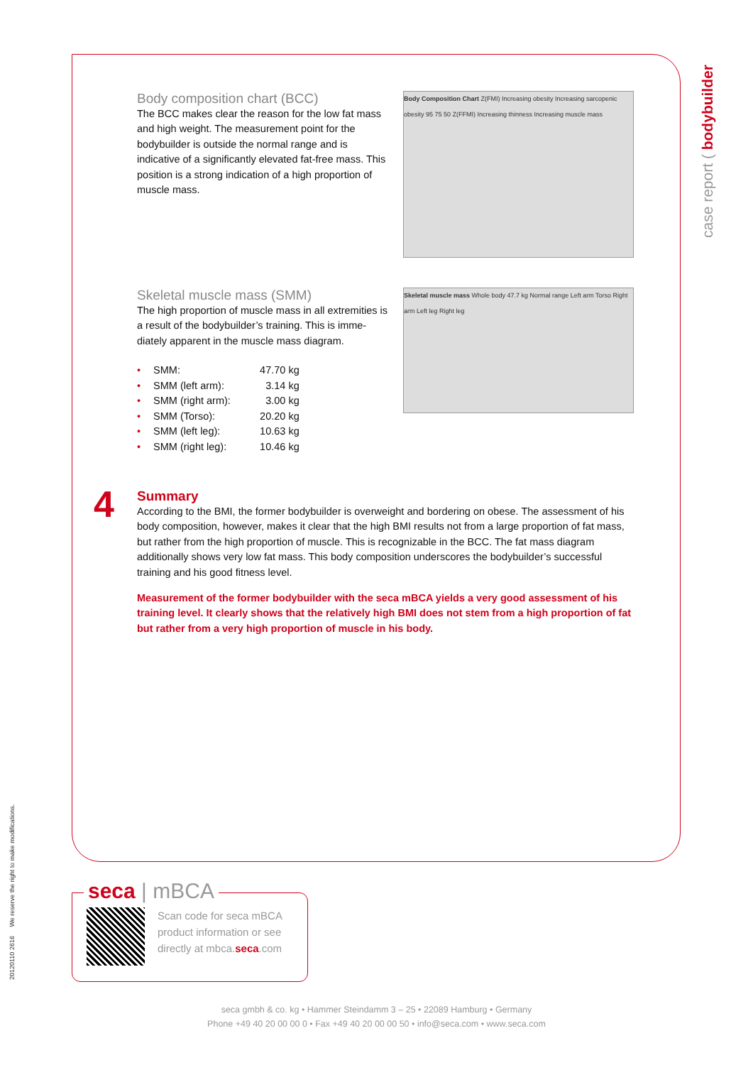case report ( bodybuilder
Body composition chart (BCC)
The BCC makes clear the reason for the low fat mass and high weight. The measurement point for the bodybuilder is outside the normal range and is indicative of a significantly elevated fat-free mass. This position is a strong indication of a high proportion of muscle mass.
Body Composition Chart Z(FMI) Increasing obesity Increasing sarcopenic obesity 95 75 50 Z(FFMI) Increasing thinness Increasing muscle mass
Skeletal muscle mass (SMM)
The high proportion of muscle mass in all extremities is a result of the bodybuilder’s training. This is imme-diately apparent in the muscle mass diagram.
• SMM: 47.70 kg
• SMM (left arm): 3.14 kg
• SMM (right arm): 3.00 kg
• SMM (Torso): 20.20 kg
• SMM (left leg): 10.63 kg
• SMM (right leg): 10.46 kg
Skeletal muscle mass Whole body 47.7 kg Normal range Left arm Torso Right arm Left leg Right leg
Summary
According to the BMI, the former bodybuilder is overweight and bordering on obese. The assessment of his body composition, however, makes it clear that the high BMI results not from a large proportion of fat mass, but rather from the high proportion of muscle. This is recognizable in the BCC. The fat mass diagram additionally shows very low fat mass. This body composition underscores the bodybuilder’s successful training and his good fitness level.
Measurement of the former bodybuilder with the seca mBCA yields a very good assessment of his training level. It clearly shows that the relatively high BMI does not stem from a high proportion of fat but rather from a very high proportion of muscle in his body.
4
Scan code for seca mBCA product information or see directly at mbca.seca.com
seca | mBCA
seca gmbh & co. kg • Hammer Steindamm 3 – 25 • 22089 Hamburg • Germany
Phone +49 40 20 00 00 0 • Fax +49 40 20 00 00 50 • info@seca.com • www.seca.com
20120110 2616 We reserve the right to make modifications.